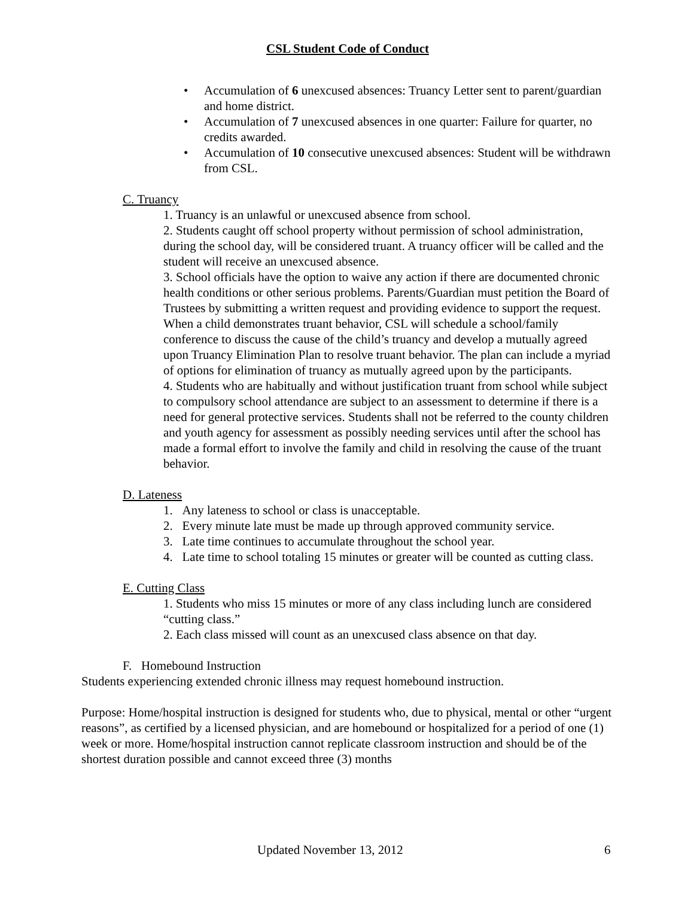CSL Student Code of Conduct
• Accumulation of 6 unexcused absences: Truancy Letter sent to parent/guardian and home district.
• Accumulation of 7 unexcused absences in one quarter: Failure for quarter, no credits awarded.
• Accumulation of 10 consecutive unexcused absences: Student will be withdrawn from CSL.
C. Truancy
1. Truancy is an unlawful or unexcused absence from school.
2. Students caught off school property without permission of school administration, during the school day, will be considered truant. A truancy officer will be called and the student will receive an unexcused absence.
3. School officials have the option to waive any action if there are documented chronic health conditions or other serious problems. Parents/Guardian must petition the Board of Trustees by submitting a written request and providing evidence to support the request. When a child demonstrates truant behavior, CSL will schedule a school/family conference to discuss the cause of the child’s truancy and develop a mutually agreed upon Truancy Elimination Plan to resolve truant behavior. The plan can include a myriad of options for elimination of truancy as mutually agreed upon by the participants.
4. Students who are habitually and without justification truant from school while subject to compulsory school attendance are subject to an assessment to determine if there is a need for general protective services. Students shall not be referred to the county children and youth agency for assessment as possibly needing services until after the school has made a formal effort to involve the family and child in resolving the cause of the truant behavior.
D. Lateness
1. Any lateness to school or class is unacceptable.
2. Every minute late must be made up through approved community service.
3. Late time continues to accumulate throughout the school year.
4. Late time to school totaling 15 minutes or greater will be counted as cutting class.
E. Cutting Class
1. Students who miss 15 minutes or more of any class including lunch are considered “cutting class.”
2. Each class missed will count as an unexcused class absence on that day.
F. Homebound Instruction
Students experiencing extended chronic illness may request homebound instruction.
Purpose: Home/hospital instruction is designed for students who, due to physical, mental or other “urgent reasons”, as certified by a licensed physician, and are homebound or hospitalized for a period of one (1) week or more. Home/hospital instruction cannot replicate classroom instruction and should be of the shortest duration possible and cannot exceed three (3) months
Updated November 13, 2012 6